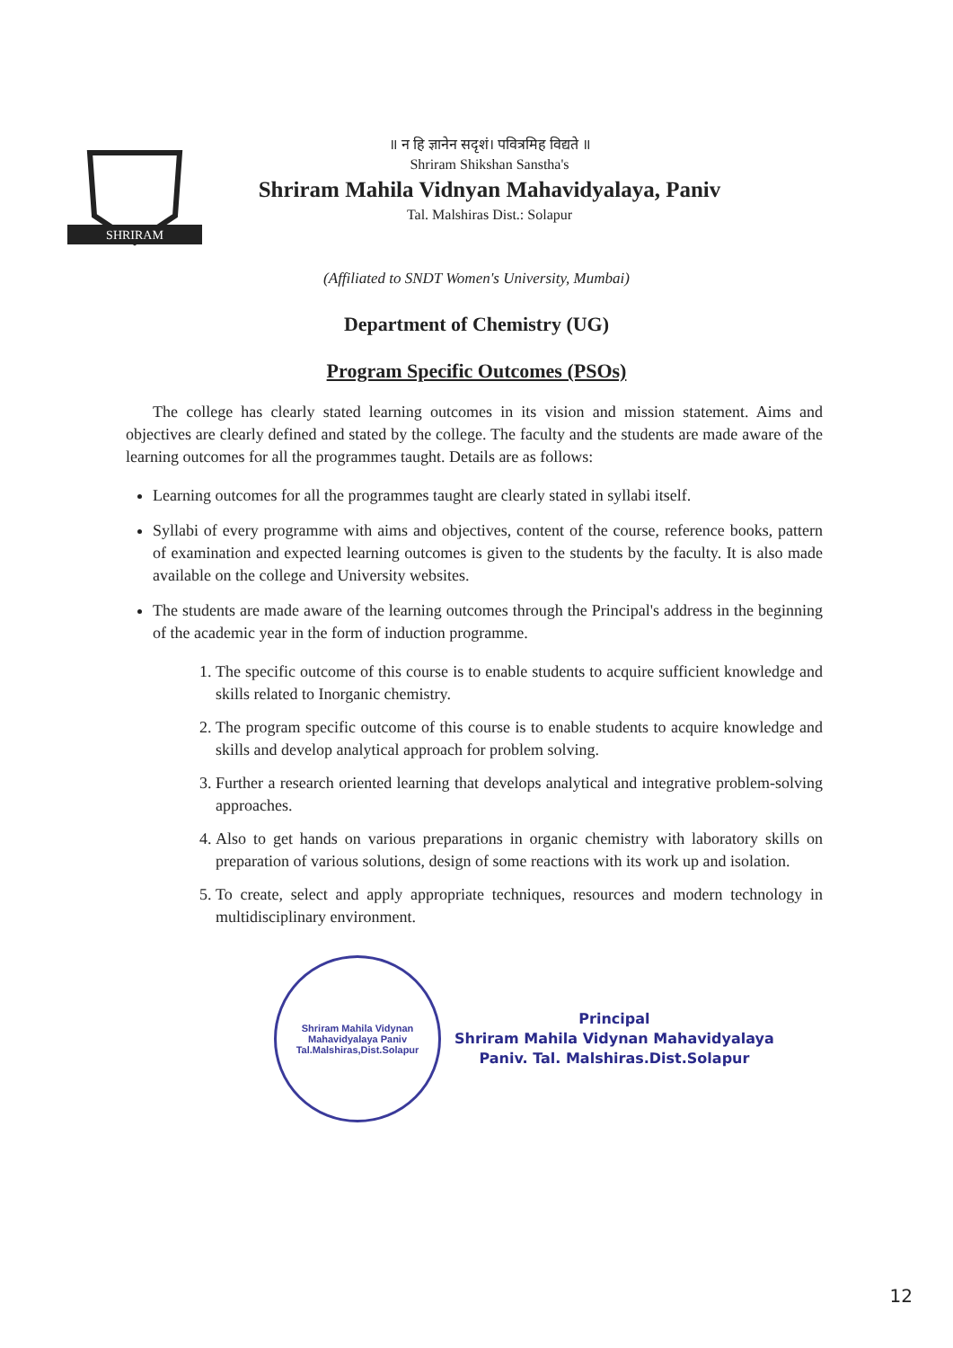SHRIRAM
॥ न हि ज्ञानेन सदृशं। पवित्रमिह विद्यते ॥
Shriram Shikshan Sanstha's
Shriram Mahila Vidnyan Mahavidyalaya, Paniv
Tal. Malshiras Dist.: Solapur
(Affiliated to SNDT Women's University, Mumbai)
Department of Chemistry (UG)
Program Specific Outcomes (PSOs)
The college has clearly stated learning outcomes in its vision and mission statement. Aims and objectives are clearly defined and stated by the college. The faculty and the students are made aware of the learning outcomes for all the programmes taught. Details are as follows:
Learning outcomes for all the programmes taught are clearly stated in syllabi itself.
Syllabi of every programme with aims and objectives, content of the course, reference books, pattern of examination and expected learning outcomes is given to the students by the faculty. It is also made available on the college and University websites.
The students are made aware of the learning outcomes through the Principal's address in the beginning of the academic year in the form of induction programme.
1. The specific outcome of this course is to enable students to acquire sufficient knowledge and skills related to Inorganic chemistry.
2. The program specific outcome of this course is to enable students to acquire knowledge and skills and develop analytical approach for problem solving.
3. Further a research oriented learning that develops analytical and integrative problem-solving approaches.
4. Also to get hands on various preparations in organic chemistry with laboratory skills on preparation of various solutions, design of some reactions with its work up and isolation.
5. To create, select and apply appropriate techniques, resources and modern technology in multidisciplinary environment.
Shriram Mahila Vidynan Mahavidyalaya Paniv
Tal.Malshiras,Dist.Solapur
Principal
Shriram Mahila Vidynan Mahavidyalaya
Paniv. Tal. Malshiras.Dist.Solapur
12